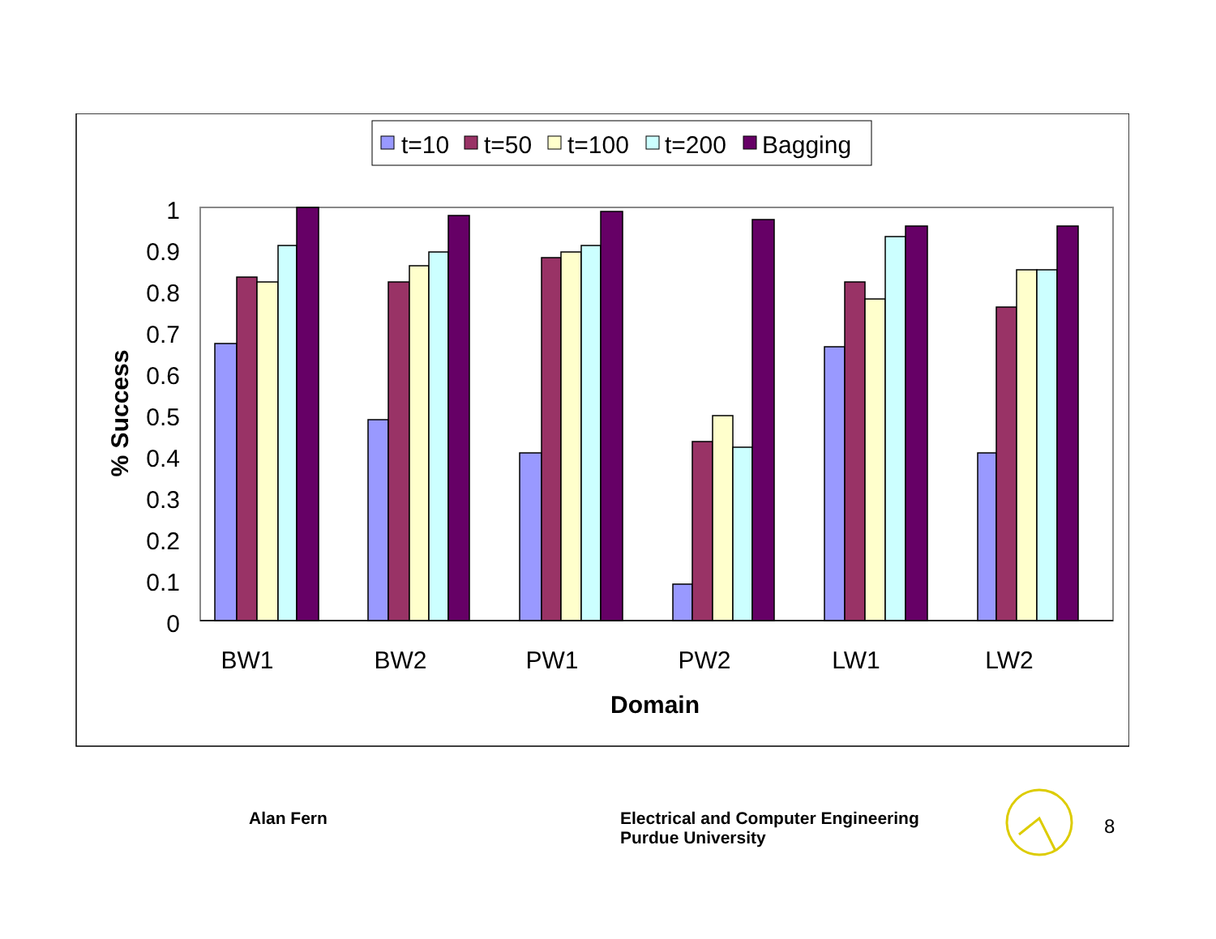t=10
t=50
t=100
t=200
Bagging
1
0.9
0.8
0.7
0.6
0.5
0.4
0.3
0.2
0.1
0
% Success
BW1
BW2
PW1
PW2
LW1
LW2
Domain
Alan Fern
Electrical and Computer Engineering
Purdue University
8